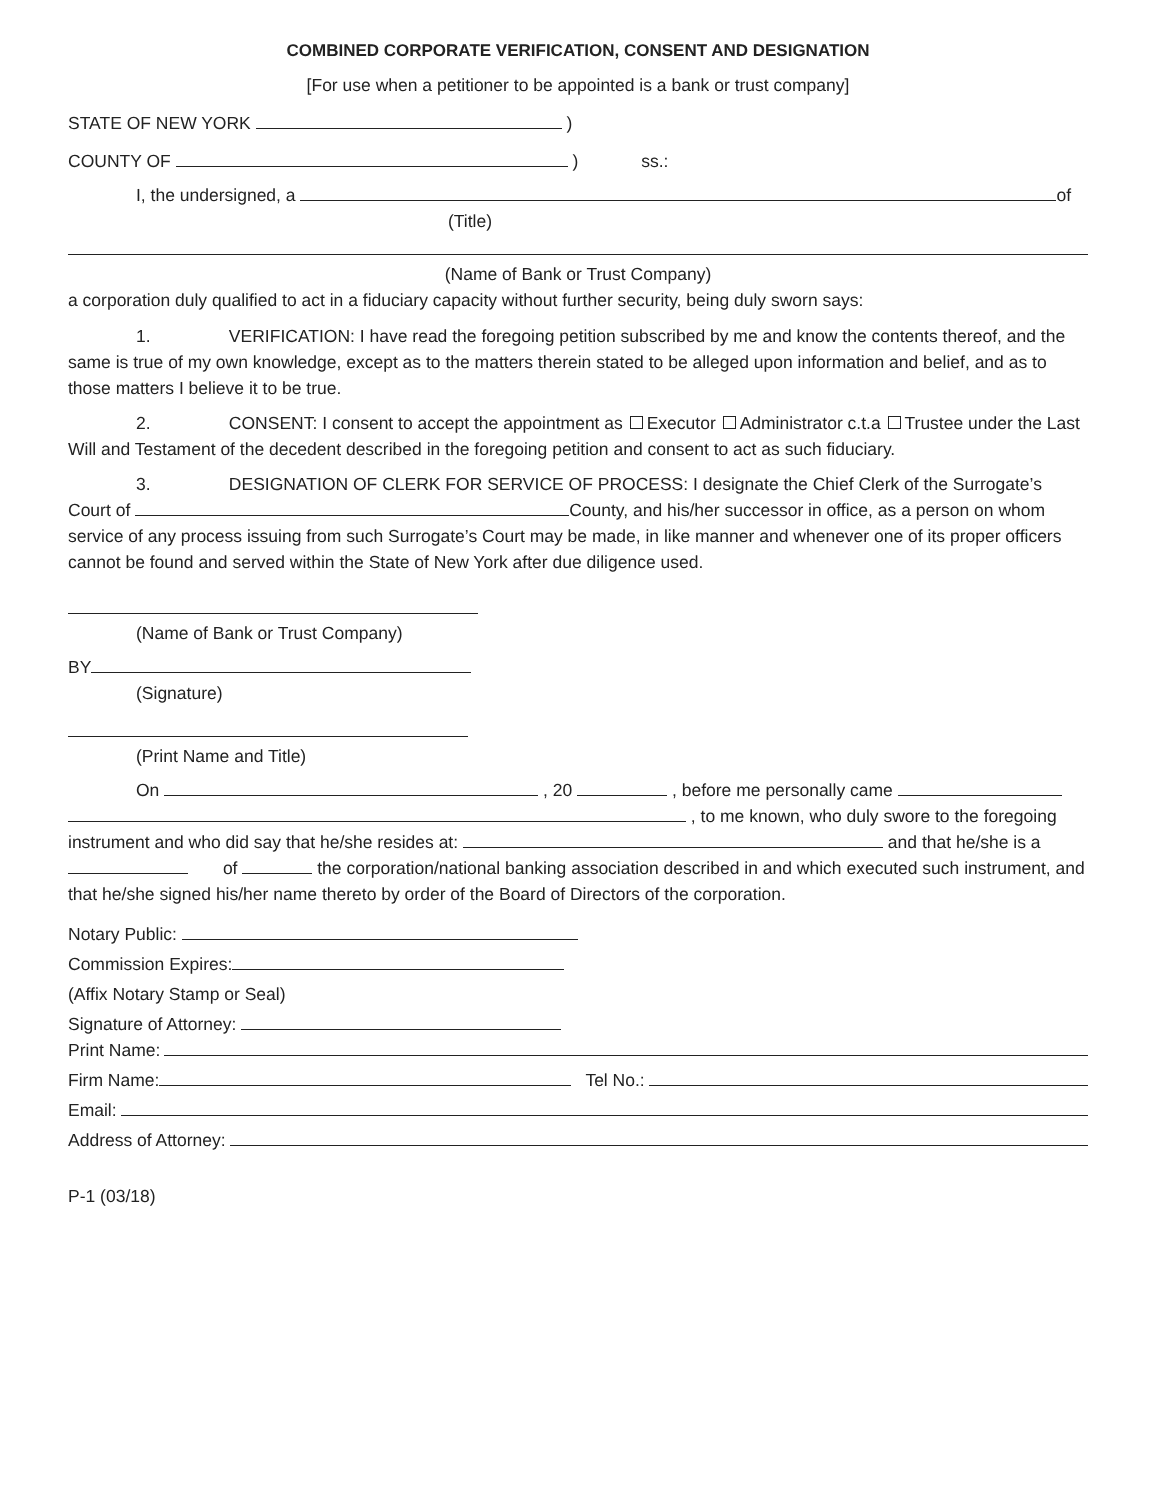COMBINED CORPORATE VERIFICATION, CONSENT AND DESIGNATION
[For use when a petitioner to be appointed is a bank or trust company]
STATE OF NEW YORK )
COUNTY OF ) ss.:
I, the undersigned, a of
(Title)
(Name of Bank or Trust Company)
a corporation duly qualified to act in a fiduciary capacity without further security, being duly sworn says:
1. VERIFICATION: I have read the foregoing petition subscribed by me and know the contents thereof, and the same is true of my own knowledge, except as to the matters therein stated to be alleged upon information and belief, and as to those matters I believe it to be true.
2. CONSENT: I consent to accept the appointment as Executor Administrator c.t.a Trustee under the Last Will and Testament of the decedent described in the foregoing petition and consent to act as such fiduciary.
3. DESIGNATION OF CLERK FOR SERVICE OF PROCESS: I designate the Chief Clerk of the Surrogate’s Court of County, and his/her successor in office, as a person on whom service of any process issuing from such Surrogate’s Court may be made, in like manner and whenever one of its proper officers cannot be found and served within the State of New York after due diligence used.
(Name of Bank or Trust Company)
BY
(Signature)
(Print Name and Title)
On , 20 , before me personally came
, to me known, who duly swore to the foregoing instrument and who did say that he/she resides at: and that he/she is a of the corporation/national banking association described in and which executed such instrument, and that he/she signed his/her name thereto by order of the Board of Directors of the corporation.
Notary Public:
Commission Expires:
(Affix Notary Stamp or Seal)
Signature of Attorney:
Print Name:
Firm Name: Tel No.:
Email:
Address of Attorney:
P-1 (03/18)